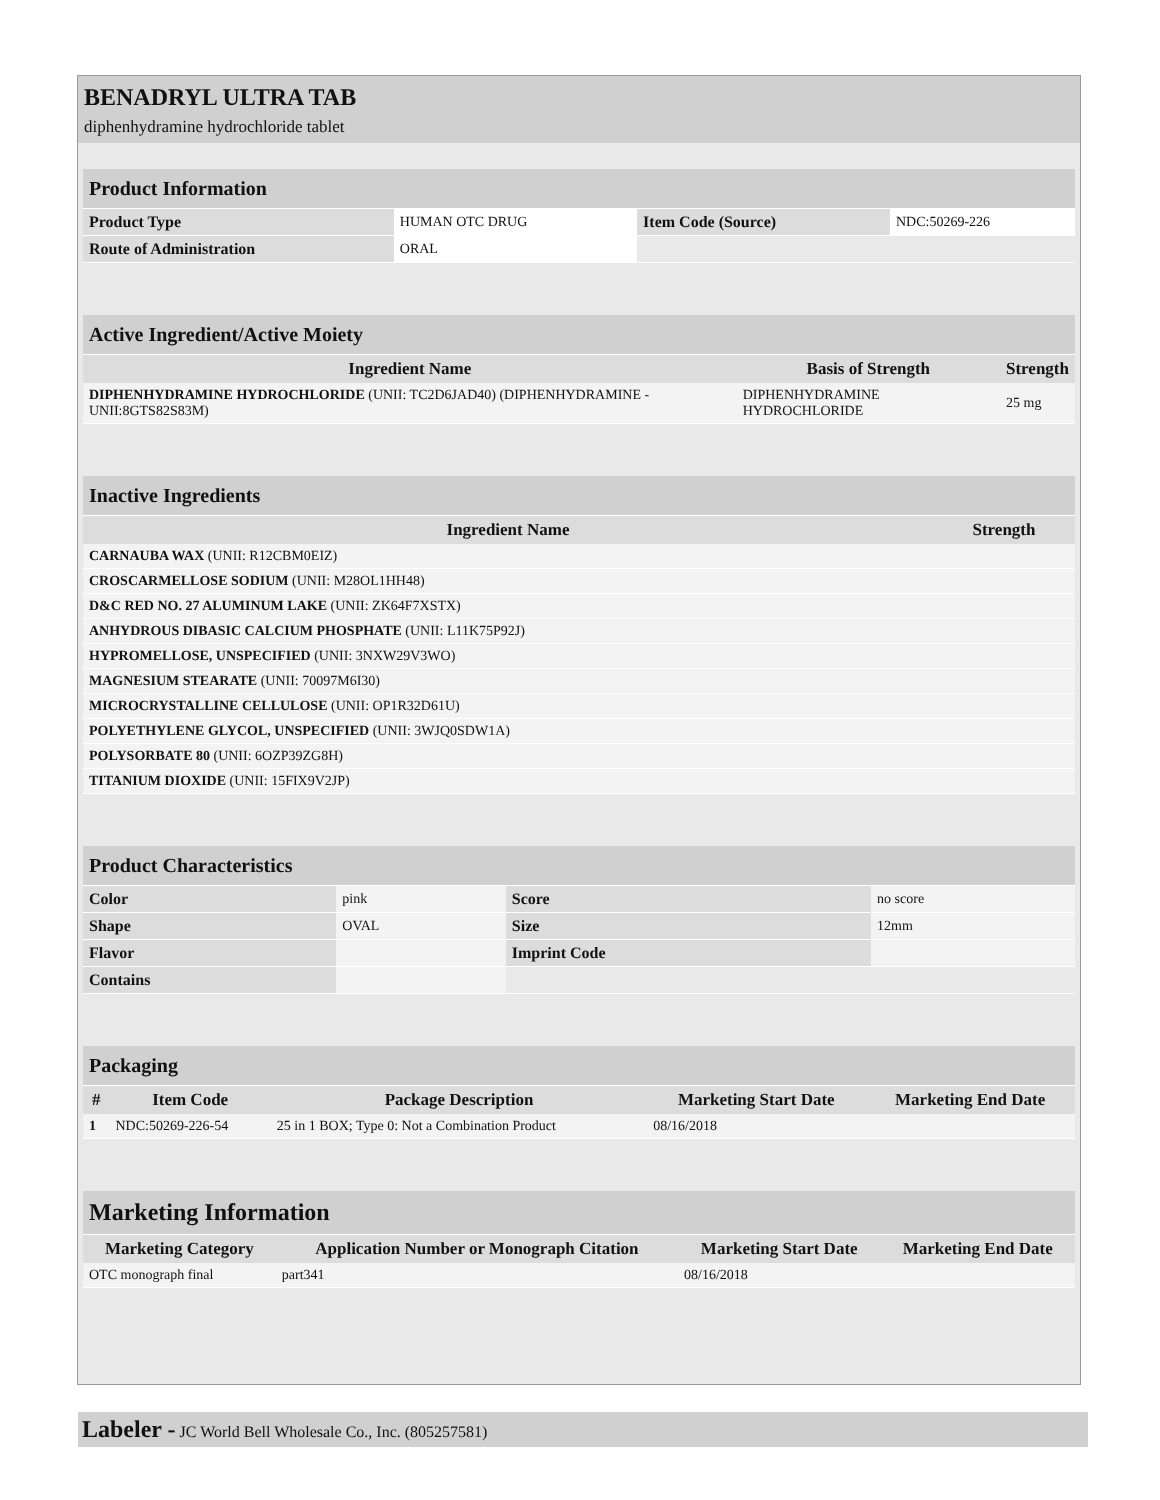BENADRYL ULTRA TAB
diphenhydramine hydrochloride tablet
| Product Information | | | |
| Product Type | HUMAN OTC DRUG | Item Code (Source) | NDC:50269-226 |
| Route of Administration | ORAL | | |
| Active Ingredient/Active Moiety | | |
| Ingredient Name | Basis of Strength | Strength |
| DIPHENHYDRAMINE HYDROCHLORIDE (UNII: TC2D6JAD40) (DIPHENHYDRAMINE - UNII:8GTS82S83M) | DIPHENHYDRAMINE HYDROCHLORIDE | 25 mg |
| Inactive Ingredients | |
| Ingredient Name | Strength |
| CARNAUBA WAX (UNII: R12CBM0EIZ) | |
| CROSCARMELLOSE SODIUM (UNII: M28OL1HH48) | |
| D&C RED NO. 27 ALUMINUM LAKE (UNII: ZK64F7XSTX) | |
| ANHYDROUS DIBASIC CALCIUM PHOSPHATE (UNII: L11K75P92J) | |
| HYPROMELLOSE, UNSPECIFIED (UNII: 3NXW29V3WO) | |
| MAGNESIUM STEARATE (UNII: 70097M6I30) | |
| MICROCRYSTALLINE CELLULOSE (UNII: OP1R32D61U) | |
| POLYETHYLENE GLYCOL, UNSPECIFIED (UNII: 3WJQ0SDW1A) | |
| POLYSORBATE 80 (UNII: 6OZP39ZG8H) | |
| TITANIUM DIOXIDE (UNII: 15FIX9V2JP) | |
| Product Characteristics | | | |
| Color | pink | Score | no score |
| Shape | OVAL | Size | 12mm |
| Flavor | | Imprint Code | |
| Contains | | | |
| Packaging | | | | |
| # | Item Code | Package Description | Marketing Start Date | Marketing End Date |
| 1 | NDC:50269-226-54 | 25 in 1 BOX; Type 0: Not a Combination Product | 08/16/2018 | |
| Marketing Information | | | |
| Marketing Category | Application Number or Monograph Citation | Marketing Start Date | Marketing End Date |
| OTC monograph final | part341 | 08/16/2018 | |
Labeler - JC World Bell Wholesale Co., Inc. (805257581)